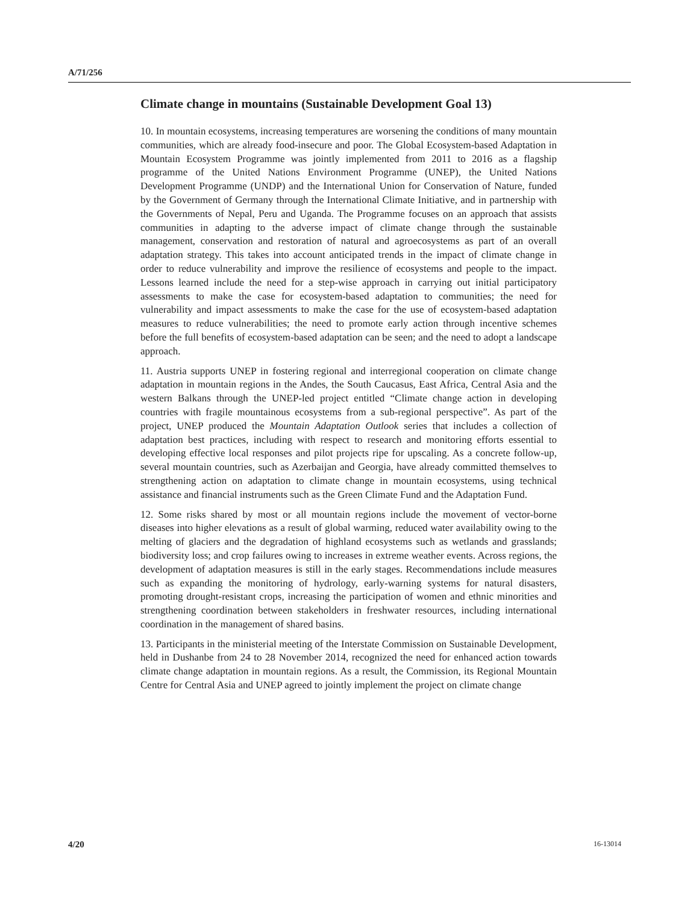A/71/256
Climate change in mountains (Sustainable Development Goal 13)
10. In mountain ecosystems, increasing temperatures are worsening the conditions of many mountain communities, which are already food-insecure and poor. The Global Ecosystem-based Adaptation in Mountain Ecosystem Programme was jointly implemented from 2011 to 2016 as a flagship programme of the United Nations Environment Programme (UNEP), the United Nations Development Programme (UNDP) and the International Union for Conservation of Nature, funded by the Government of Germany through the International Climate Initiative, and in partnership with the Governments of Nepal, Peru and Uganda. The Programme focuses on an approach that assists communities in adapting to the adverse impact of climate change through the sustainable management, conservation and restoration of natural and agroecosystems as part of an overall adaptation strategy. This takes into account anticipated trends in the impact of climate change in order to reduce vulnerability and improve the resilience of ecosystems and people to the impact. Lessons learned include the need for a step-wise approach in carrying out initial participatory assessments to make the case for ecosystem-based adaptation to communities; the need for vulnerability and impact assessments to make the case for the use of ecosystem-based adaptation measures to reduce vulnerabilities; the need to promote early action through incentive schemes before the full benefits of ecosystem-based adaptation can be seen; and the need to adopt a landscape approach.
11. Austria supports UNEP in fostering regional and interregional cooperation on climate change adaptation in mountain regions in the Andes, the South Caucasus, East Africa, Central Asia and the western Balkans through the UNEP-led project entitled “Climate change action in developing countries with fragile mountainous ecosystems from a sub-regional perspective”. As part of the project, UNEP produced the Mountain Adaptation Outlook series that includes a collection of adaptation best practices, including with respect to research and monitoring efforts essential to developing effective local responses and pilot projects ripe for upscaling. As a concrete follow-up, several mountain countries, such as Azerbaijan and Georgia, have already committed themselves to strengthening action on adaptation to climate change in mountain ecosystems, using technical assistance and financial instruments such as the Green Climate Fund and the Adaptation Fund.
12. Some risks shared by most or all mountain regions include the movement of vector-borne diseases into higher elevations as a result of global warming, reduced water availability owing to the melting of glaciers and the degradation of highland ecosystems such as wetlands and grasslands; biodiversity loss; and crop failures owing to increases in extreme weather events. Across regions, the development of adaptation measures is still in the early stages. Recommendations include measures such as expanding the monitoring of hydrology, early-warning systems for natural disasters, promoting drought-resistant crops, increasing the participation of women and ethnic minorities and strengthening coordination between stakeholders in freshwater resources, including international coordination in the management of shared basins.
13. Participants in the ministerial meeting of the Interstate Commission on Sustainable Development, held in Dushanbe from 24 to 28 November 2014, recognized the need for enhanced action towards climate change adaptation in mountain regions. As a result, the Commission, its Regional Mountain Centre for Central Asia and UNEP agreed to jointly implement the project on climate change
4/20 16-13014